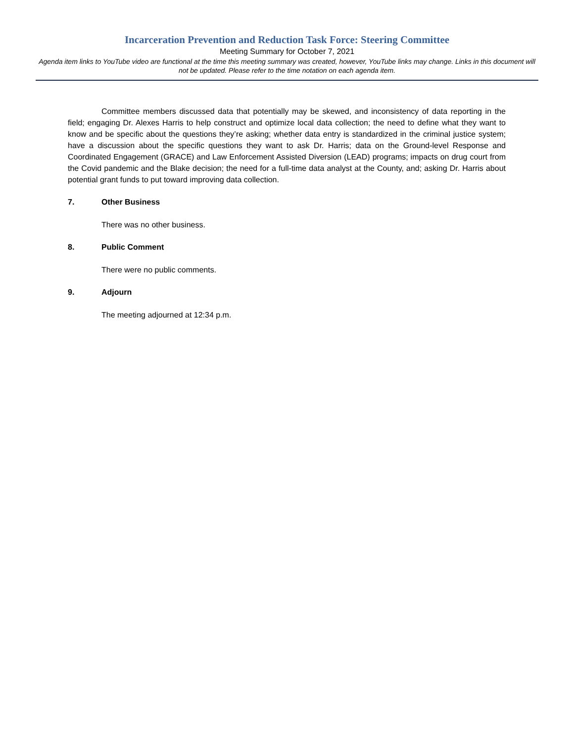Incarceration Prevention and Reduction Task Force: Steering Committee
Meeting Summary for October 7, 2021
Agenda item links to YouTube video are functional at the time this meeting summary was created, however, YouTube links may change. Links in this document will not be updated. Please refer to the time notation on each agenda item.
Committee members discussed data that potentially may be skewed, and inconsistency of data reporting in the field; engaging Dr. Alexes Harris to help construct and optimize local data collection; the need to define what they want to know and be specific about the questions they’re asking; whether data entry is standardized in the criminal justice system; have a discussion about the specific questions they want to ask Dr. Harris; data on the Ground-level Response and Coordinated Engagement (GRACE) and Law Enforcement Assisted Diversion (LEAD) programs; impacts on drug court from the Covid pandemic and the Blake decision; the need for a full-time data analyst at the County, and; asking Dr. Harris about potential grant funds to put toward improving data collection.
7. Other Business
There was no other business.
8. Public Comment
There were no public comments.
9. Adjourn
The meeting adjourned at 12:34 p.m.